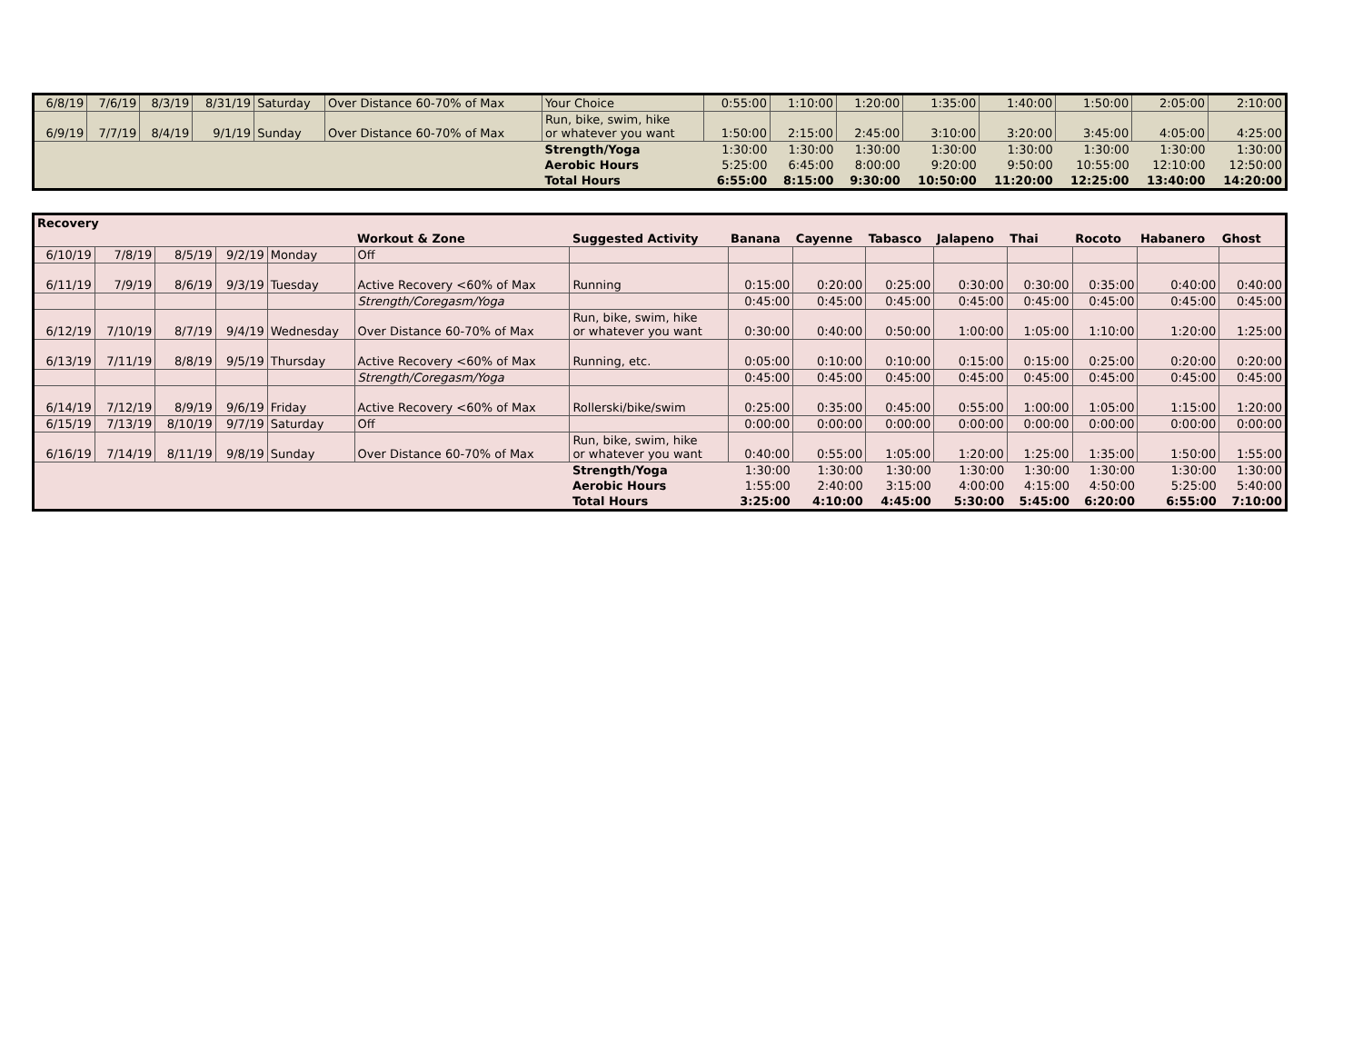| 6/8/19 | 7/6/19 | 8/3/19 | 8/31/19 | Saturday | Over Distance 60-70% of Max | Your Choice | 0:55:00 | 1:10:00 | 1:20:00 | 1:35:00 | 1:40:00 | 1:50:00 | 2:05:00 | 2:10:00 |
| 6/9/19 | 7/7/19 | 8/4/19 | 9/1/19 | Sunday | Over Distance 60-70% of Max | Run, bike, swim, hike or whatever you want | 1:50:00 | 2:15:00 | 2:45:00 | 3:10:00 | 3:20:00 | 3:45:00 | 4:05:00 | 4:25:00 |
| | | | | | | Strength/Yoga | 1:30:00 | 1:30:00 | 1:30:00 | 1:30:00 | 1:30:00 | 1:30:00 | 1:30:00 | 1:30:00 |
| | | | | | | Aerobic Hours | 5:25:00 | 6:45:00 | 8:00:00 | 9:20:00 | 9:50:00 | 10:55:00 | 12:10:00 | 12:50:00 |
| | | | | | | Total Hours | 6:55:00 | 8:15:00 | 9:30:00 | 10:50:00 | 11:20:00 | 12:25:00 | 13:40:00 | 14:20:00 |
| Recovery | | | | | | | | | | | | | | |
| --- | --- | --- | --- | --- | --- | --- | --- | --- | --- | --- | --- | --- | --- | --- |
| | | | | | Workout & Zone | Suggested Activity | Banana | Cayenne | Tabasco | Jalapeno | Thai | Rocoto | Habanero | Ghost |
| 6/10/19 | 7/8/19 | 8/5/19 | 9/2/19 | Monday | Off | | | | | | | | | |
| 6/11/19 | 7/9/19 | 8/6/19 | 9/3/19 | Tuesday | Active Recovery <60% of Max | Running | 0:15:00 | 0:20:00 | 0:25:00 | 0:30:00 | 0:30:00 | 0:35:00 | 0:40:00 | 0:40:00 |
| | | | | | Strength/Coregasm/Yoga | | 0:45:00 | 0:45:00 | 0:45:00 | 0:45:00 | 0:45:00 | 0:45:00 | 0:45:00 | 0:45:00 |
| 6/12/19 | 7/10/19 | 8/7/19 | 9/4/19 | Wednesday | Over Distance 60-70% of Max | Run, bike, swim, hike or whatever you want | 0:30:00 | 0:40:00 | 0:50:00 | 1:00:00 | 1:05:00 | 1:10:00 | 1:20:00 | 1:25:00 |
| 6/13/19 | 7/11/19 | 8/8/19 | 9/5/19 | Thursday | Active Recovery <60% of Max | Running, etc. | 0:05:00 | 0:10:00 | 0:10:00 | 0:15:00 | 0:15:00 | 0:25:00 | 0:20:00 | 0:20:00 |
| | | | | | Strength/Coregasm/Yoga | | 0:45:00 | 0:45:00 | 0:45:00 | 0:45:00 | 0:45:00 | 0:45:00 | 0:45:00 | 0:45:00 |
| 6/14/19 | 7/12/19 | 8/9/19 | 9/6/19 | Friday | Active Recovery <60% of Max | Rollerski/bike/swim | 0:25:00 | 0:35:00 | 0:45:00 | 0:55:00 | 1:00:00 | 1:05:00 | 1:15:00 | 1:20:00 |
| 6/15/19 | 7/13/19 | 8/10/19 | 9/7/19 | Saturday | Off | | 0:00:00 | 0:00:00 | 0:00:00 | 0:00:00 | 0:00:00 | 0:00:00 | 0:00:00 | 0:00:00 |
| 6/16/19 | 7/14/19 | 8/11/19 | 9/8/19 | Sunday | Over Distance 60-70% of Max | Run, bike, swim, hike or whatever you want | 0:40:00 | 0:55:00 | 1:05:00 | 1:20:00 | 1:25:00 | 1:35:00 | 1:50:00 | 1:55:00 |
| | | | | | | Strength/Yoga | 1:30:00 | 1:30:00 | 1:30:00 | 1:30:00 | 1:30:00 | 1:30:00 | 1:30:00 | 1:30:00 |
| | | | | | | Aerobic Hours | 1:55:00 | 2:40:00 | 3:15:00 | 4:00:00 | 4:15:00 | 4:50:00 | 5:25:00 | 5:40:00 |
| | | | | | | Total Hours | 3:25:00 | 4:10:00 | 4:45:00 | 5:30:00 | 5:45:00 | 6:20:00 | 6:55:00 | 7:10:00 |